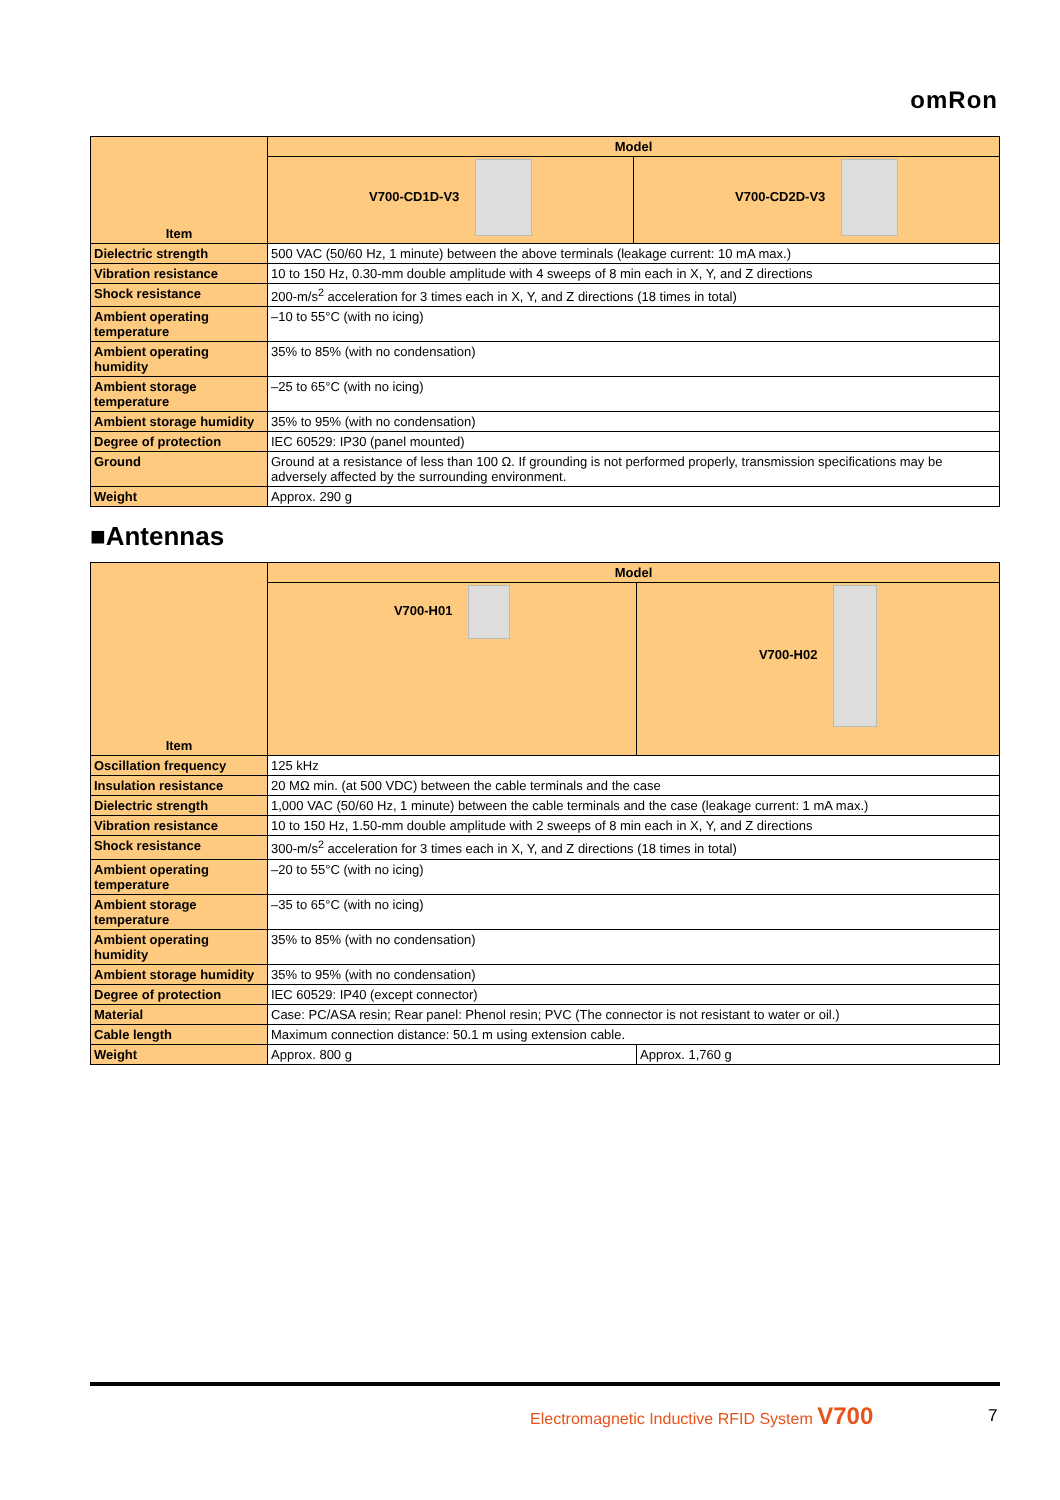omRon
| Item | Model | |
| --- | --- | --- |
| | V700-CD1D-V3 | V700-CD2D-V3 |
| Dielectric strength | 500 VAC (50/60 Hz, 1 minute) between the above terminals (leakage current: 10 mA max.) | |
| Vibration resistance | 10 to 150 Hz, 0.30-mm double amplitude with 4 sweeps of 8 min each in X, Y, and Z directions | |
| Shock resistance | 200-m/s<sup>2</sup> acceleration for 3 times each in X, Y, and Z directions (18 times in total) | |
| Ambient operating temperature | –10 to 55°C (with no icing) | |
| Ambient operating humidity | 35% to 85% (with no condensation) | |
| Ambient storage temperature | –25 to 65°C (with no icing) | |
| Ambient storage humidity | 35% to 95% (with no condensation) | |
| Degree of protection | IEC 60529: IP30 (panel mounted) | |
| Ground | Ground at a resistance of less than 100 Ω. If grounding is not performed properly, transmission specifications may be adversely affected by the surrounding environment. | |
| Weight | Approx. 290 g | |
■Antennas
| Item | Model | |
| --- | --- | --- |
| | V700-H01 | V700-H02 |
| Oscillation frequency | 125 kHz | |
| Insulation resistance | 20 MΩ min. (at 500 VDC) between the cable terminals and the case | |
| Dielectric strength | 1,000 VAC (50/60 Hz, 1 minute) between the cable terminals and the case (leakage current: 1 mA max.) | |
| Vibration resistance | 10 to 150 Hz, 1.50-mm double amplitude with 2 sweeps of 8 min each in X, Y, and Z directions | |
| Shock resistance | 300-m/s<sup>2</sup> acceleration for 3 times each in X, Y, and Z directions (18 times in total) | |
| Ambient operating temperature | –20 to 55°C (with no icing) | |
| Ambient storage temperature | –35 to 65°C (with no icing) | |
| Ambient operating humidity | 35% to 85% (with no condensation) | |
| Ambient storage humidity | 35% to 95% (with no condensation) | |
| Degree of protection | IEC 60529: IP40 (except connector) | |
| Material | Case: PC/ASA resin; Rear panel: Phenol resin; PVC (The connector is not resistant to water or oil.) | |
| Cable length | Maximum connection distance: 50.1 m using extension cable. | |
| Weight | Approx. 800 g | Approx. 1,760 g |
Electromagnetic Inductive RFID System V700
7